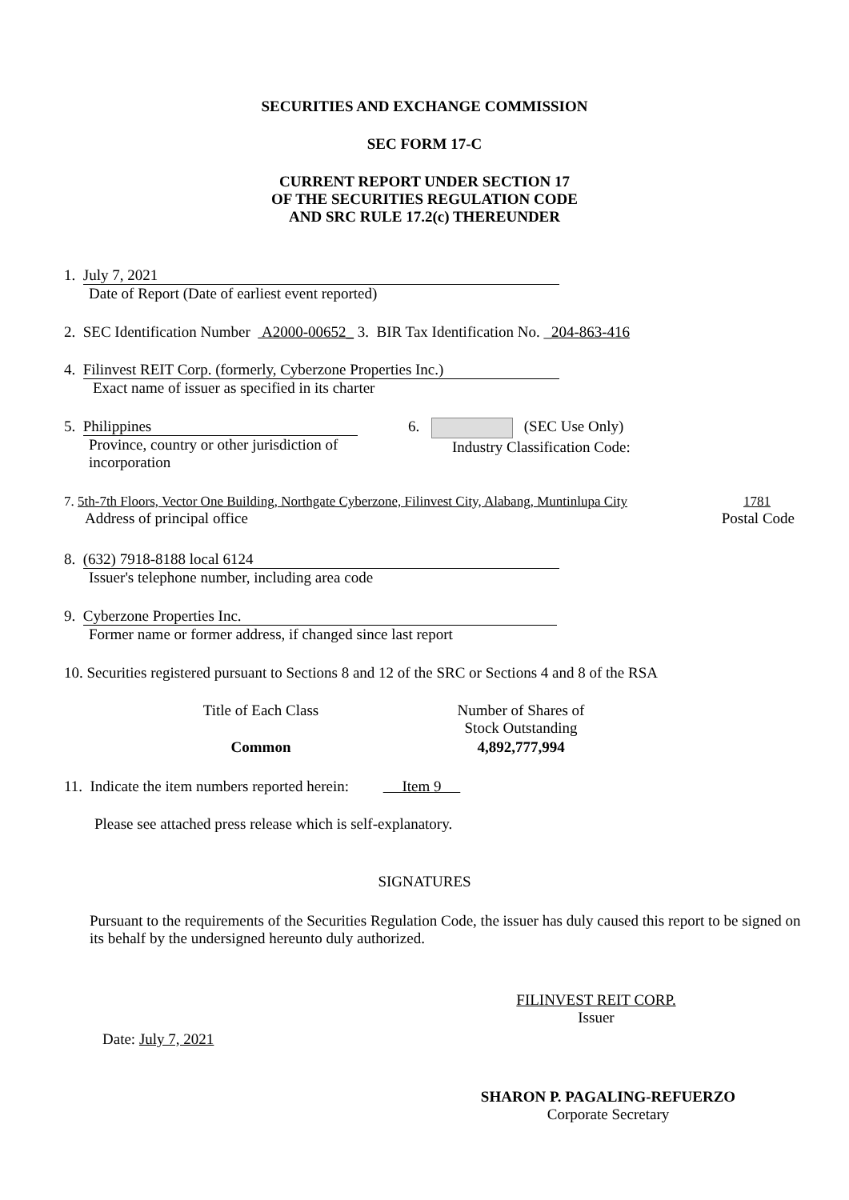SECURITIES AND EXCHANGE COMMISSION
SEC FORM 17-C
CURRENT REPORT UNDER SECTION 17
OF THE SECURITIES REGULATION CODE
AND SRC RULE 17.2(c) THEREUNDER
1. July 7, 2021
Date of Report (Date of earliest event reported)
2. SEC Identification Number A2000-00652_ 3. BIR Tax Identification No. _204-863-416
4. Filinvest REIT Corp. (formerly, Cyberzone Properties Inc.)
Exact name of issuer as specified in its charter
5. Philippines
Province, country or other jurisdiction of
incorporation
6. (SEC Use Only)
Industry Classification Code:
7. 5th-7th Floors, Vector One Building, Northgate Cyberzone, Filinvest City, Alabang, Muntinlupa City 1781
Address of principal office Postal Code
8. (632) 7918-8188 local 6124
Issuer's telephone number, including area code
9. Cyberzone Properties Inc.
Former name or former address, if changed since last report
10. Securities registered pursuant to Sections 8 and 12 of the SRC or Sections 4 and 8 of the RSA
| Title of Each Class | Number of Shares of Stock Outstanding |
| --- | --- |
| Common | 4,892,777,994 |
11. Indicate the item numbers reported herein: Item 9
Please see attached press release which is self-explanatory.
SIGNATURES
Pursuant to the requirements of the Securities Regulation Code, the issuer has duly caused this report to be signed on its behalf by the undersigned hereunto duly authorized.
FILINVEST REIT CORP.
Issuer
Date: July 7, 2021
SHARON P. PAGALING-REFUERZO
Corporate Secretary